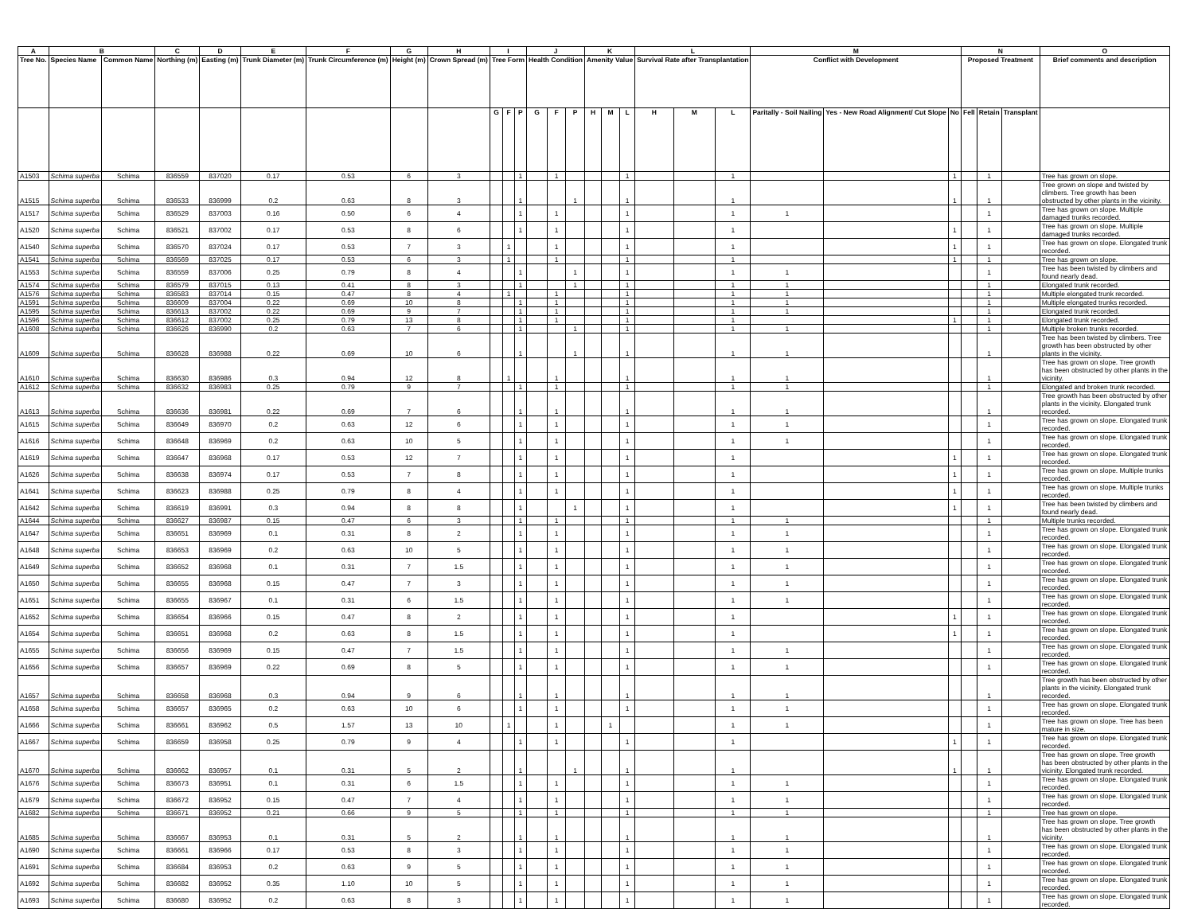| A | B | | C | D | E | F | G | H | I | | | J | | | K | | | L | | | M | | | N | | | O |
| --- | --- | --- | --- | --- | --- | --- | --- | --- | --- | --- | --- | --- | --- | --- | --- | --- | --- | --- | --- | --- | --- | --- | --- | --- | --- | --- | --- |
| Tree No. | Species Name | Common Name | Northing (m) | Easting (m) | Trunk Diameter (m) | Trunk Circumference (m) | Height (m) | Crown Spread (m) | Tree Form | | | Health Condition | | | Amenity Value | | | Survival Rate after Transplantation | | | Conflict with Development | | | Proposed Treatment | | | Brief comments and description |
| | | | | | | | | | G | F | P | G | F | P | H | M | L | H | M | L | Paritally - Soil Nailing | Yes - New Road Alignment/ Cut Slope | No | Fell | Retain | Transplant | |
| A1503 | Schima superba | Schima | 836559 | 837020 | 0.17 | 0.53 | 6 | 3 | | | 1 | | 1 | | | | 1 | | | 1 | | | 1 | | 1 | | Tree has grown on slope. |
| A1515 | Schima superba | Schima | 836533 | 836999 | 0.2 | 0.63 | 8 | 3 | | | 1 | | | 1 | | | 1 | | | 1 | | | 1 | | 1 | | Tree grown on slope and twisted by climbers. Tree growth has been obstructed by other plants in the vicinity. |
| A1517 | Schima superba | Schima | 836529 | 837003 | 0.16 | 0.50 | 6 | 4 | | | 1 | | 1 | | | | 1 | | | 1 | 1 | | | | 1 | | Tree has grown on slope. Multiple damaged trunks recorded. |
| A1520 | Schima superba | Schima | 836521 | 837002 | 0.17 | 0.53 | 8 | 6 | | | 1 | | 1 | | | | 1 | | | 1 | | | 1 | | 1 | | Tree has grown on slope. Multiple damaged trunks recorded. |
| A1540 | Schima superba | Schima | 836570 | 837024 | 0.17 | 0.53 | 7 | 3 | | 1 | | | 1 | | | | 1 | | | 1 | | | 1 | | 1 | | Tree has grown on slope. Elongated trunk recorded. |
| A1541 | Schima superba | Schima | 836569 | 837025 | 0.17 | 0.53 | 6 | 3 | | 1 | | | 1 | | | | 1 | | | 1 | | | 1 | | 1 | | Tree has grown on slope. |
| A1553 | Schima superba | Schima | 836559 | 837006 | 0.25 | 0.79 | 8 | 4 | | | 1 | | | 1 | | | 1 | | | 1 | 1 | | | | 1 | | Tree has been twisted by climbers and found nearly dead. |
| A1574 | Schima superba | Schima | 836579 | 837015 | 0.13 | 0.41 | 8 | 3 | | | 1 | | | 1 | | | 1 | | | 1 | 1 | | | | 1 | | Elongated trunk recorded. |
| A1576 | Schima superba | Schima | 836583 | 837014 | 0.15 | 0.47 | 8 | 4 | | 1 | | | 1 | | | | 1 | | | 1 | 1 | | | | 1 | | Multiple elongated trunk recorded. |
| A1591 | Schima superba | Schima | 836609 | 837004 | 0.22 | 0.69 | 10 | 8 | | | 1 | | 1 | | | | 1 | | | 1 | 1 | | | | 1 | | Multiple elongated trunks recorded. |
| A1595 | Schima superba | Schima | 836613 | 837002 | 0.22 | 0.69 | 9 | 7 | | | 1 | | 1 | | | | 1 | | | 1 | 1 | | | | 1 | | Elongated trunk recorded. |
| A1596 | Schima superba | Schima | 836612 | 837002 | 0.25 | 0.79 | 13 | 8 | | | 1 | | 1 | | | | 1 | | | 1 | | | 1 | | 1 | | Elongated trunk recorded. |
| A1608 | Schima superba | Schima | 836626 | 836990 | 0.2 | 0.63 | 7 | 6 | | | 1 | | | 1 | | | 1 | | | 1 | 1 | | | | 1 | | Multiple broken trunks recorded. |
| A1609 | Schima superba | Schima | 836628 | 836988 | 0.22 | 0.69 | 10 | 6 | | | 1 | | | 1 | | | 1 | | | 1 | 1 | | | | 1 | | Tree has been twisted by climbers. Tree growth has been obstructed by other plants in the vicinity. |
| A1610 | Schima superba | Schima | 836630 | 836986 | 0.3 | 0.94 | 12 | 8 | | 1 | | | 1 | | | | 1 | | | 1 | 1 | | | | 1 | | Tree has grown on slope. Tree growth has been obstructed by other plants in the vicinity. |
| A1612 | Schima superba | Schima | 836632 | 836983 | 0.25 | 0.79 | 9 | 7 | | | 1 | | 1 | | | | 1 | | | 1 | 1 | | | | 1 | | Elongated and broken trunk recorded. |
| A1613 | Schima superba | Schima | 836636 | 836981 | 0.22 | 0.69 | 7 | 6 | | | 1 | | 1 | | | | 1 | | | 1 | 1 | | | | 1 | | Tree growth has been obstructed by other plants in the vicinity. Elongated trunk recorded. |
| A1615 | Schima superba | Schima | 836649 | 836970 | 0.2 | 0.63 | 12 | 6 | | | 1 | | 1 | | | | 1 | | | 1 | 1 | | | | 1 | | Tree has grown on slope. Elongated trunk recorded. |
| A1616 | Schima superba | Schima | 836648 | 836969 | 0.2 | 0.63 | 10 | 5 | | | 1 | | 1 | | | | 1 | | | 1 | 1 | | | | 1 | | Tree has grown on slope. Elongated trunk recorded. |
| A1619 | Schima superba | Schima | 836647 | 836968 | 0.17 | 0.53 | 12 | 7 | | | 1 | | 1 | | | | 1 | | | 1 | | | 1 | | 1 | | Tree has grown on slope. Elongated trunk recorded. |
| A1626 | Schima superba | Schima | 836638 | 836974 | 0.17 | 0.53 | 7 | 8 | | | 1 | | 1 | | | | 1 | | | 1 | | | 1 | | 1 | | Tree has grown on slope. Multiple trunks recorded. |
| A1641 | Schima superba | Schima | 836623 | 836988 | 0.25 | 0.79 | 8 | 4 | | | 1 | | 1 | | | | 1 | | | 1 | | | 1 | | 1 | | Tree has grown on slope. Multiple trunks recorded. |
| A1642 | Schima superba | Schima | 836619 | 836991 | 0.3 | 0.94 | 8 | 8 | | | 1 | | | 1 | | | 1 | | | 1 | | | 1 | | 1 | | Tree has been twisted by climbers and found nearly dead. |
| A1644 | Schima superba | Schima | 836627 | 836987 | 0.15 | 0.47 | 6 | 3 | | | 1 | | 1 | | | | 1 | | | 1 | 1 | | | | 1 | | Multiple trunks recorded. |
| A1647 | Schima superba | Schima | 836651 | 836969 | 0.1 | 0.31 | 8 | 2 | | | 1 | | 1 | | | | 1 | | | 1 | 1 | | | | 1 | | Tree has grown on slope. Elongated trunk recorded. |
| A1648 | Schima superba | Schima | 836653 | 836969 | 0.2 | 0.63 | 10 | 5 | | | 1 | | 1 | | | | 1 | | | 1 | 1 | | | | 1 | | Tree has grown on slope. Elongated trunk recorded. |
| A1649 | Schima superba | Schima | 836652 | 836968 | 0.1 | 0.31 | 7 | 1.5 | | | 1 | | 1 | | | | 1 | | | 1 | 1 | | | | 1 | | Tree has grown on slope. Elongated trunk recorded. |
| A1650 | Schima superba | Schima | 836655 | 836968 | 0.15 | 0.47 | 7 | 3 | | | 1 | | 1 | | | | 1 | | | 1 | 1 | | | | 1 | | Tree has grown on slope. Elongated trunk recorded. |
| A1651 | Schima superba | Schima | 836655 | 836967 | 0.1 | 0.31 | 6 | 1.5 | | | 1 | | 1 | | | | 1 | | | 1 | 1 | | | | 1 | | Tree has grown on slope. Elongated trunk recorded. |
| A1652 | Schima superba | Schima | 836654 | 836966 | 0.15 | 0.47 | 8 | 2 | | | 1 | | 1 | | | | 1 | | | 1 | | | 1 | | 1 | | Tree has grown on slope. Elongated trunk recorded. |
| A1654 | Schima superba | Schima | 836651 | 836968 | 0.2 | 0.63 | 8 | 1.5 | | | 1 | | 1 | | | | 1 | | | 1 | | | 1 | | 1 | | Tree has grown on slope. Elongated trunk recorded. |
| A1655 | Schima superba | Schima | 836656 | 836969 | 0.15 | 0.47 | 7 | 1.5 | | | 1 | | 1 | | | | 1 | | | 1 | 1 | | | | 1 | | Tree has grown on slope. Elongated trunk recorded. |
| A1656 | Schima superba | Schima | 836657 | 836969 | 0.22 | 0.69 | 8 | 5 | | | 1 | | 1 | | | | 1 | | | 1 | 1 | | | | 1 | | Tree has grown on slope. Elongated trunk recorded. |
| A1657 | Schima superba | Schima | 836658 | 836968 | 0.3 | 0.94 | 9 | 6 | | | 1 | | 1 | | | | 1 | | | 1 | 1 | | | | 1 | | Tree growth has been obstructed by other plants in the vicinity. Elongated trunk recorded. |
| A1658 | Schima superba | Schima | 836657 | 836965 | 0.2 | 0.63 | 10 | 6 | | | 1 | | 1 | | | | 1 | | | 1 | 1 | | | | 1 | | Tree has grown on slope. Elongated trunk recorded. |
| A1666 | Schima superba | Schima | 836661 | 836962 | 0.5 | 1.57 | 13 | 10 | | 1 | | | 1 | | | 1 | | | | 1 | 1 | | | | 1 | | Tree has grown on slope. Tree has been mature in size. |
| A1667 | Schima superba | Schima | 836659 | 836958 | 0.25 | 0.79 | 9 | 4 | | | 1 | | 1 | | | | 1 | | | 1 | | | 1 | | 1 | | Tree has grown on slope. Elongated trunk recorded. |
| A1670 | Schima superba | Schima | 836662 | 836957 | 0.1 | 0.31 | 5 | 2 | | | 1 | | | 1 | | | 1 | | | 1 | | | 1 | | 1 | | Tree has grown on slope. Tree growth has been obstructed by other plants in the vicinity. Elongated trunk recorded. |
| A1676 | Schima superba | Schima | 836673 | 836951 | 0.1 | 0.31 | 6 | 1.5 | | | 1 | | 1 | | | | 1 | | | 1 | 1 | | | | 1 | | Tree has grown on slope. Elongated trunk recorded. |
| A1679 | Schima superba | Schima | 836672 | 836952 | 0.15 | 0.47 | 7 | 4 | | | 1 | | 1 | | | | 1 | | | 1 | 1 | | | | 1 | | Tree has grown on slope. Elongated trunk recorded. |
| A1682 | Schima superba | Schima | 836671 | 836952 | 0.21 | 0.66 | 9 | 5 | | | 1 | | 1 | | | | 1 | | | 1 | 1 | | | | 1 | | Tree has grown on slope. |
| A1685 | Schima superba | Schima | 836667 | 836953 | 0.1 | 0.31 | 5 | 2 | | | 1 | | 1 | | | | 1 | | | 1 | 1 | | | | 1 | | Tree has grown on slope. Tree growth has been obstructed by other plants in the vicinity. |
| A1690 | Schima superba | Schima | 836661 | 836966 | 0.17 | 0.53 | 8 | 3 | | | 1 | | 1 | | | | 1 | | | 1 | 1 | | | | 1 | | Tree has grown on slope. Elongated trunk recorded. |
| A1691 | Schima superba | Schima | 836684 | 836953 | 0.2 | 0.63 | 9 | 5 | | | 1 | | 1 | | | | 1 | | | 1 | 1 | | | | 1 | | Tree has grown on slope. Elongated trunk recorded. |
| A1692 | Schima superba | Schima | 836682 | 836952 | 0.35 | 1.10 | 10 | 5 | | | 1 | | 1 | | | | 1 | | | 1 | 1 | | | | 1 | | Tree has grown on slope. Elongated trunk recorded. |
| A1693 | Schima superba | Schima | 836680 | 836952 | 0.2 | 0.63 | 8 | 3 | | | 1 | | 1 | | | | 1 | | | 1 | 1 | | | | 1 | | Tree has grown on slope. Elongated trunk recorded. |